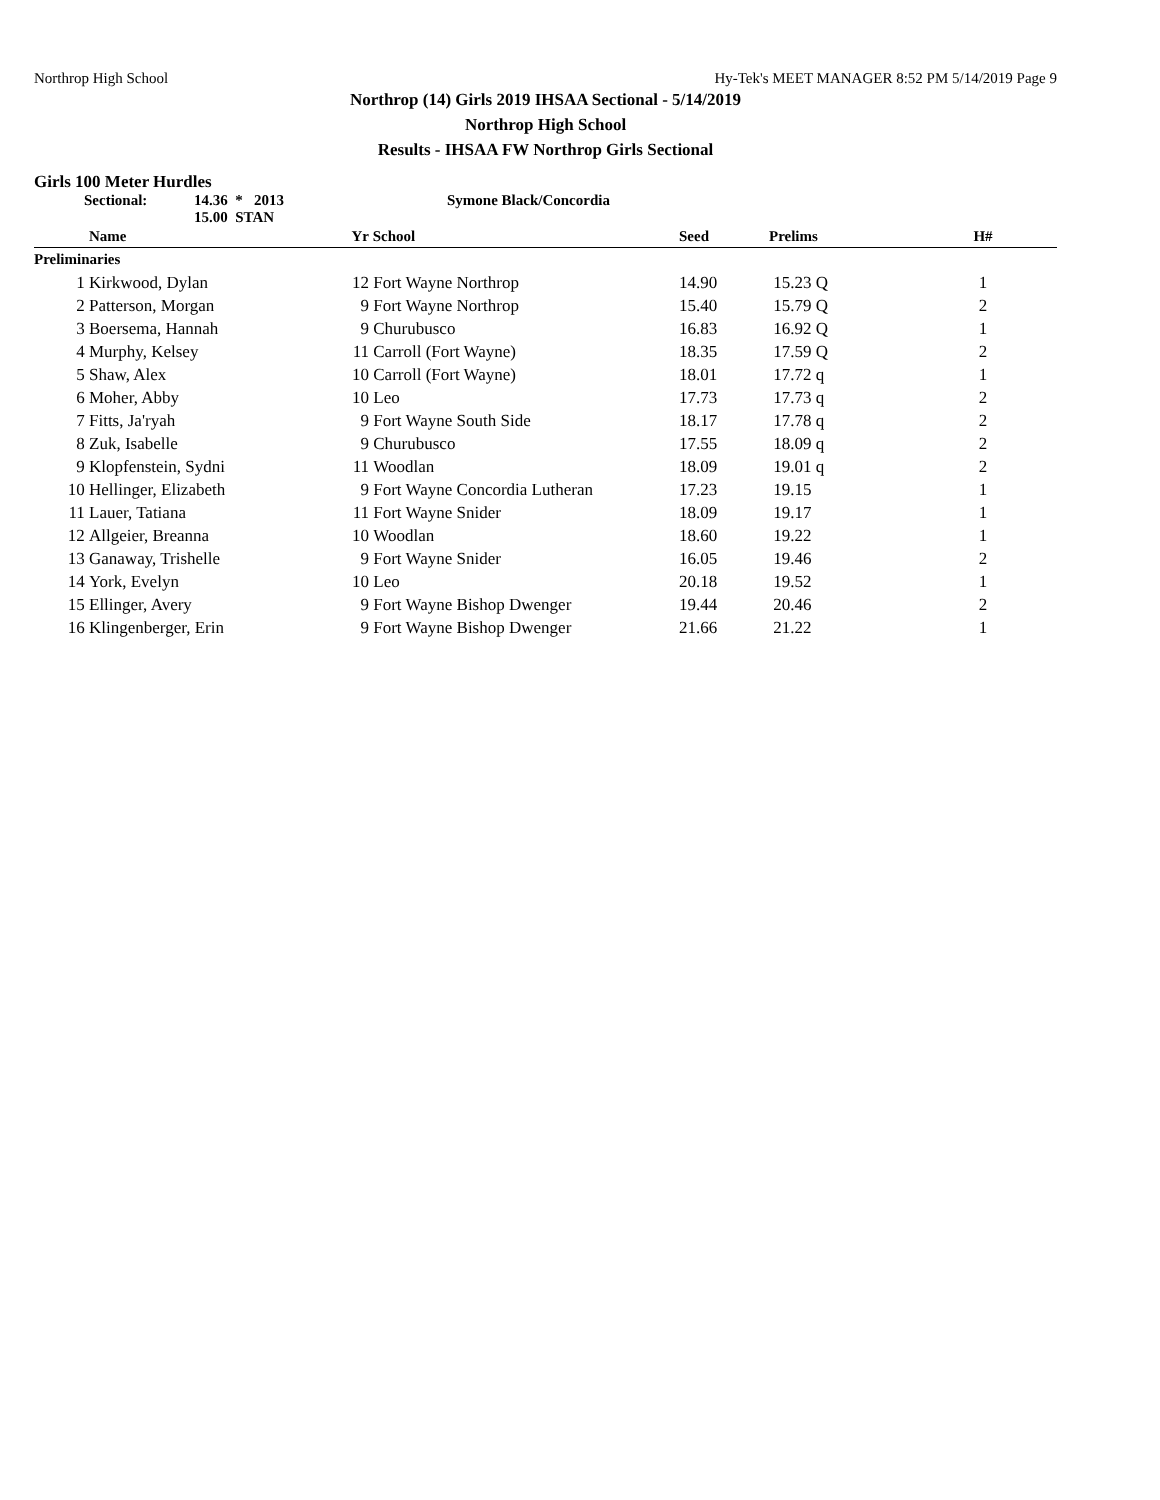Northrop High School Hy-Tek's MEET MANAGER 8:52 PM 5/14/2019 Page 9
Northrop (14) Girls 2019 IHSAA Sectional - 5/14/2019
Northrop High School
Results - IHSAA FW Northrop Girls Sectional
Girls 100 Meter Hurdles
Sectional: 14.36 * 2013
15.00 STAN Symone Black/Concordia
| | Name | Yr | School | Seed | Prelims | H# |
| --- | --- | --- | --- | --- | --- | --- |
| Preliminaries | | | | | | |
| 1 | Kirkwood, Dylan | 12 | Fort Wayne Northrop | 14.90 | 15.23 Q | 1 |
| 2 | Patterson, Morgan | 9 | Fort Wayne Northrop | 15.40 | 15.79 Q | 2 |
| 3 | Boersema, Hannah | 9 | Churubusco | 16.83 | 16.92 Q | 1 |
| 4 | Murphy, Kelsey | 11 | Carroll (Fort Wayne) | 18.35 | 17.59 Q | 2 |
| 5 | Shaw, Alex | 10 | Carroll (Fort Wayne) | 18.01 | 17.72 q | 1 |
| 6 | Moher, Abby | 10 | Leo | 17.73 | 17.73 q | 2 |
| 7 | Fitts, Ja'ryah | 9 | Fort Wayne South Side | 18.17 | 17.78 q | 2 |
| 8 | Zuk, Isabelle | 9 | Churubusco | 17.55 | 18.09 q | 2 |
| 9 | Klopfenstein, Sydni | 11 | Woodlan | 18.09 | 19.01 q | 2 |
| 10 | Hellinger, Elizabeth | 9 | Fort Wayne Concordia Lutheran | 17.23 | 19.15 | 1 |
| 11 | Lauer, Tatiana | 11 | Fort Wayne Snider | 18.09 | 19.17 | 1 |
| 12 | Allgeier, Breanna | 10 | Woodlan | 18.60 | 19.22 | 1 |
| 13 | Ganaway, Trishelle | 9 | Fort Wayne Snider | 16.05 | 19.46 | 2 |
| 14 | York, Evelyn | 10 | Leo | 20.18 | 19.52 | 1 |
| 15 | Ellinger, Avery | 9 | Fort Wayne Bishop Dwenger | 19.44 | 20.46 | 2 |
| 16 | Klingenberger, Erin | 9 | Fort Wayne Bishop Dwenger | 21.66 | 21.22 | 1 |